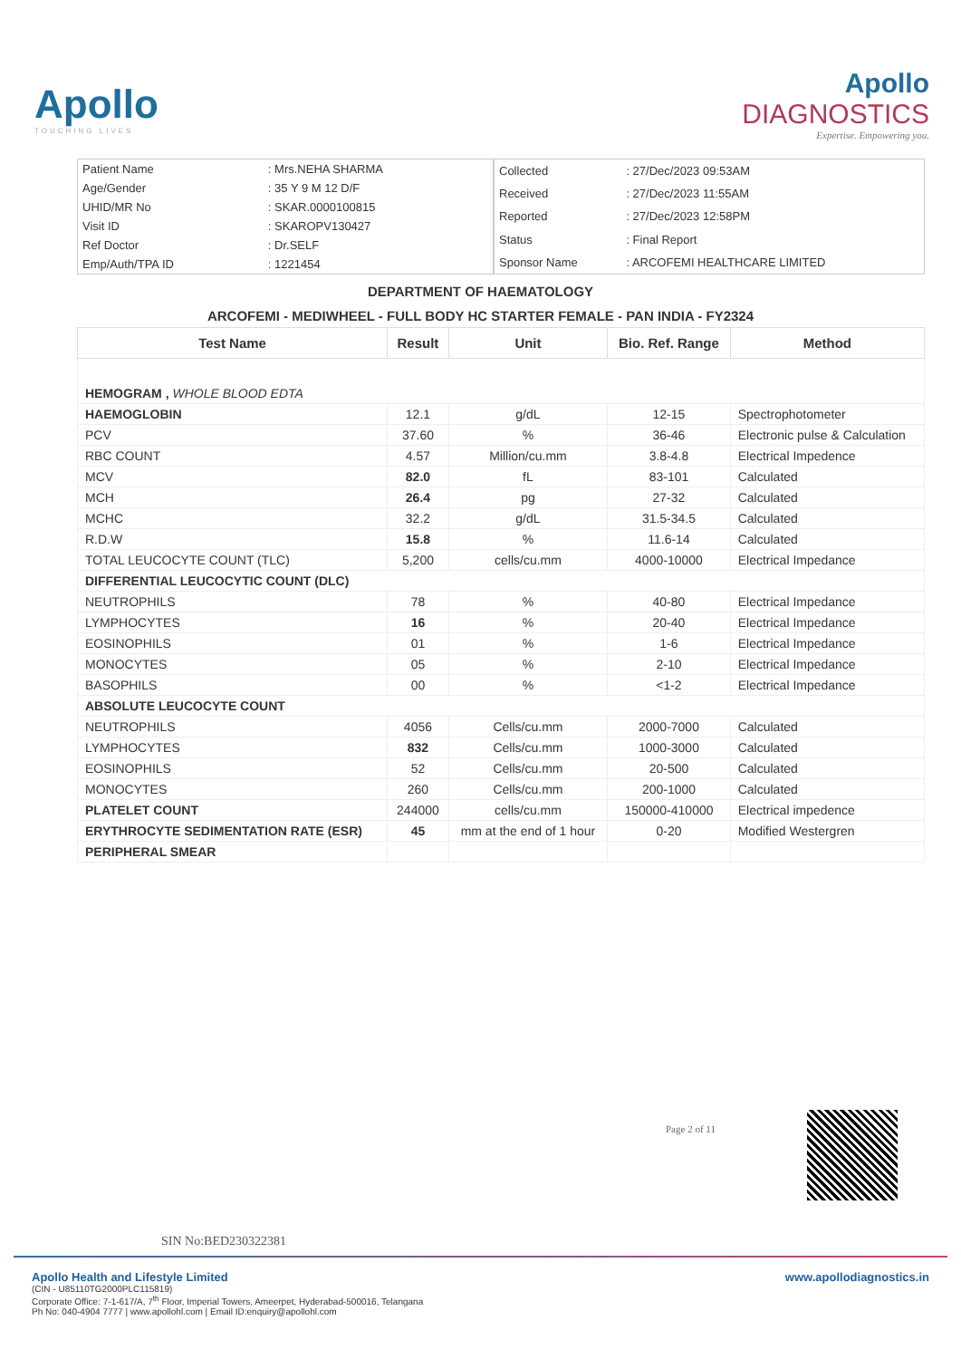Apollo
TOUCHING LIVES
Apollo
DIAGNOSTICS
Expertise. Empowering you.
| Patient Name | : Mrs.NEHA SHARMA |
| Age/Gender | : 35 Y 9 M 12 D/F |
| UHID/MR No | : SKAR.0000100815 |
| Visit ID | : SKAROPV130427 |
| Ref Doctor | : Dr.SELF |
| Emp/Auth/TPA ID | : 1221454 |
| Collected | : 27/Dec/2023 09:53AM |
| Received | : 27/Dec/2023 11:55AM |
| Reported | : 27/Dec/2023 12:58PM |
| Status | : Final Report |
| Sponsor Name | : ARCOFEMI HEALTHCARE LIMITED |
DEPARTMENT OF HAEMATOLOGY
ARCOFEMI - MEDIWHEEL - FULL BODY HC STARTER FEMALE - PAN INDIA - FY2324
| Test Name | Result | Unit | Bio. Ref. Range | Method |
| --- | --- | --- | --- | --- |
| HEMOGRAM , WHOLE BLOOD EDTA | | | | |
| HAEMOGLOBIN | 12.1 | g/dL | 12-15 | Spectrophotometer |
| PCV | 37.60 | % | 36-46 | Electronic pulse & Calculation |
| RBC COUNT | 4.57 | Million/cu.mm | 3.8-4.8 | Electrical Impedence |
| MCV | 82.0 | fL | 83-101 | Calculated |
| MCH | 26.4 | pg | 27-32 | Calculated |
| MCHC | 32.2 | g/dL | 31.5-34.5 | Calculated |
| R.D.W | 15.8 | % | 11.6-14 | Calculated |
| TOTAL LEUCOCYTE COUNT (TLC) | 5,200 | cells/cu.mm | 4000-10000 | Electrical Impedance |
| DIFFERENTIAL LEUCOCYTIC COUNT (DLC) | | | | |
| NEUTROPHILS | 78 | % | 40-80 | Electrical Impedance |
| LYMPHOCYTES | 16 | % | 20-40 | Electrical Impedance |
| EOSINOPHILS | 01 | % | 1-6 | Electrical Impedance |
| MONOCYTES | 05 | % | 2-10 | Electrical Impedance |
| BASOPHILS | 00 | % | <1-2 | Electrical Impedance |
| ABSOLUTE LEUCOCYTE COUNT | | | | |
| NEUTROPHILS | 4056 | Cells/cu.mm | 2000-7000 | Calculated |
| LYMPHOCYTES | 832 | Cells/cu.mm | 1000-3000 | Calculated |
| EOSINOPHILS | 52 | Cells/cu.mm | 20-500 | Calculated |
| MONOCYTES | 260 | Cells/cu.mm | 200-1000 | Calculated |
| PLATELET COUNT | 244000 | cells/cu.mm | 150000-410000 | Electrical impedence |
| ERYTHROCYTE SEDIMENTATION RATE (ESR) | 45 | mm at the end of 1 hour | 0-20 | Modified Westergren |
| PERIPHERAL SMEAR | | | | |
Page 2 of 11
SIN No:BED230322381
Apollo Health and Lifestyle Limited
(CIN - U85110TG2000PLC115819)
Corporate Office: 7-1-617/A, 7<sup>th</sup> Floor, Imperial Towers, Ameerpet, Hyderabad-500016, Telangana
Ph No: 040-4904 7777 | www.apollohl.com | Email ID:enquiry@apollohl.com
www.apollodiagnostics.in